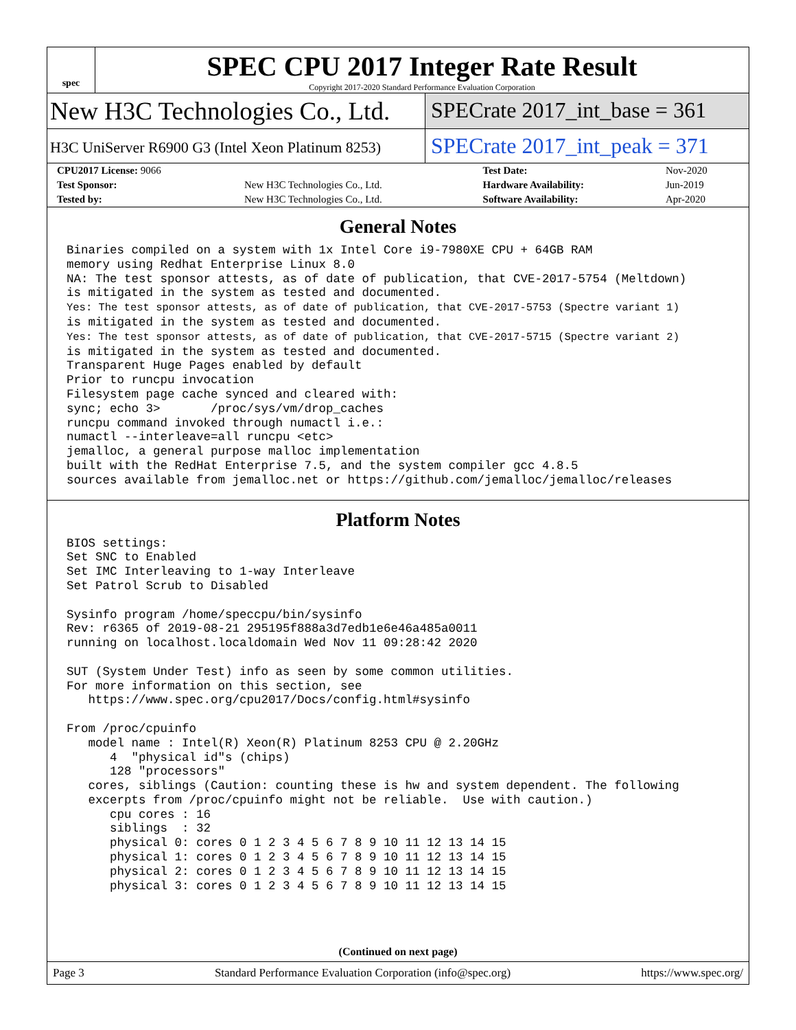spec
SPEC CPU 2017 Integer Rate Result
Copyright 2017-2020 Standard Performance Evaluation Corporation
New H3C Technologies Co., Ltd.
SPECrate 2017_int_base = 361
H3C UniServer R6900 G3 (Intel Xeon Platinum 8253)
SPECrate 2017_int_peak = 371
| CPU2017 License: 9066 | | Test Date: | Nov-2020 |
| Test Sponsor: | New H3C Technologies Co., Ltd. | Hardware Availability: | Jun-2019 |
| Tested by: | New H3C Technologies Co., Ltd. | Software Availability: | Apr-2020 |
General Notes
Binaries compiled on a system with 1x Intel Core i9-7980XE CPU + 64GB RAM
memory using Redhat Enterprise Linux 8.0
NA: The test sponsor attests, as of date of publication, that CVE-2017-5754 (Meltdown)
is mitigated in the system as tested and documented.
Yes: The test sponsor attests, as of date of publication, that CVE-2017-5753 (Spectre variant 1)
is mitigated in the system as tested and documented.
Yes: The test sponsor attests, as of date of publication, that CVE-2017-5715 (Spectre variant 2)
is mitigated in the system as tested and documented.
Transparent Huge Pages enabled by default
Prior to runcpu invocation
Filesystem page cache synced and cleared with:
sync; echo 3>       /proc/sys/vm/drop_caches
runcpu command invoked through numactl i.e.:
numactl --interleave=all runcpu <etc>
jemalloc, a general purpose malloc implementation
built with the RedHat Enterprise 7.5, and the system compiler gcc 4.8.5
sources available from jemalloc.net or https://github.com/jemalloc/jemalloc/releases
Platform Notes
BIOS settings:
Set SNC to Enabled
Set IMC Interleaving to 1-way Interleave
Set Patrol Scrub to Disabled

Sysinfo program /home/speccpu/bin/sysinfo
Rev: r6365 of 2019-08-21 295195f888a3d7edb1e6e46a485a0011
running on localhost.localdomain Wed Nov 11 09:28:42 2020

SUT (System Under Test) info as seen by some common utilities.
For more information on this section, see
   https://www.spec.org/cpu2017/Docs/config.html#sysinfo

From /proc/cpuinfo
   model name : Intel(R) Xeon(R) Platinum 8253 CPU @ 2.20GHz
      4  "physical id"s (chips)
      128 "processors"
   cores, siblings (Caution: counting these is hw and system dependent. The following
   excerpts from /proc/cpuinfo might not be reliable.  Use with caution.)
      cpu cores : 16
      siblings  : 32
      physical 0: cores 0 1 2 3 4 5 6 7 8 9 10 11 12 13 14 15
      physical 1: cores 0 1 2 3 4 5 6 7 8 9 10 11 12 13 14 15
      physical 2: cores 0 1 2 3 4 5 6 7 8 9 10 11 12 13 14 15
      physical 3: cores 0 1 2 3 4 5 6 7 8 9 10 11 12 13 14 15
(Continued on next page)
Page 3 Standard Performance Evaluation Corporation (info@spec.org) https://www.spec.org/